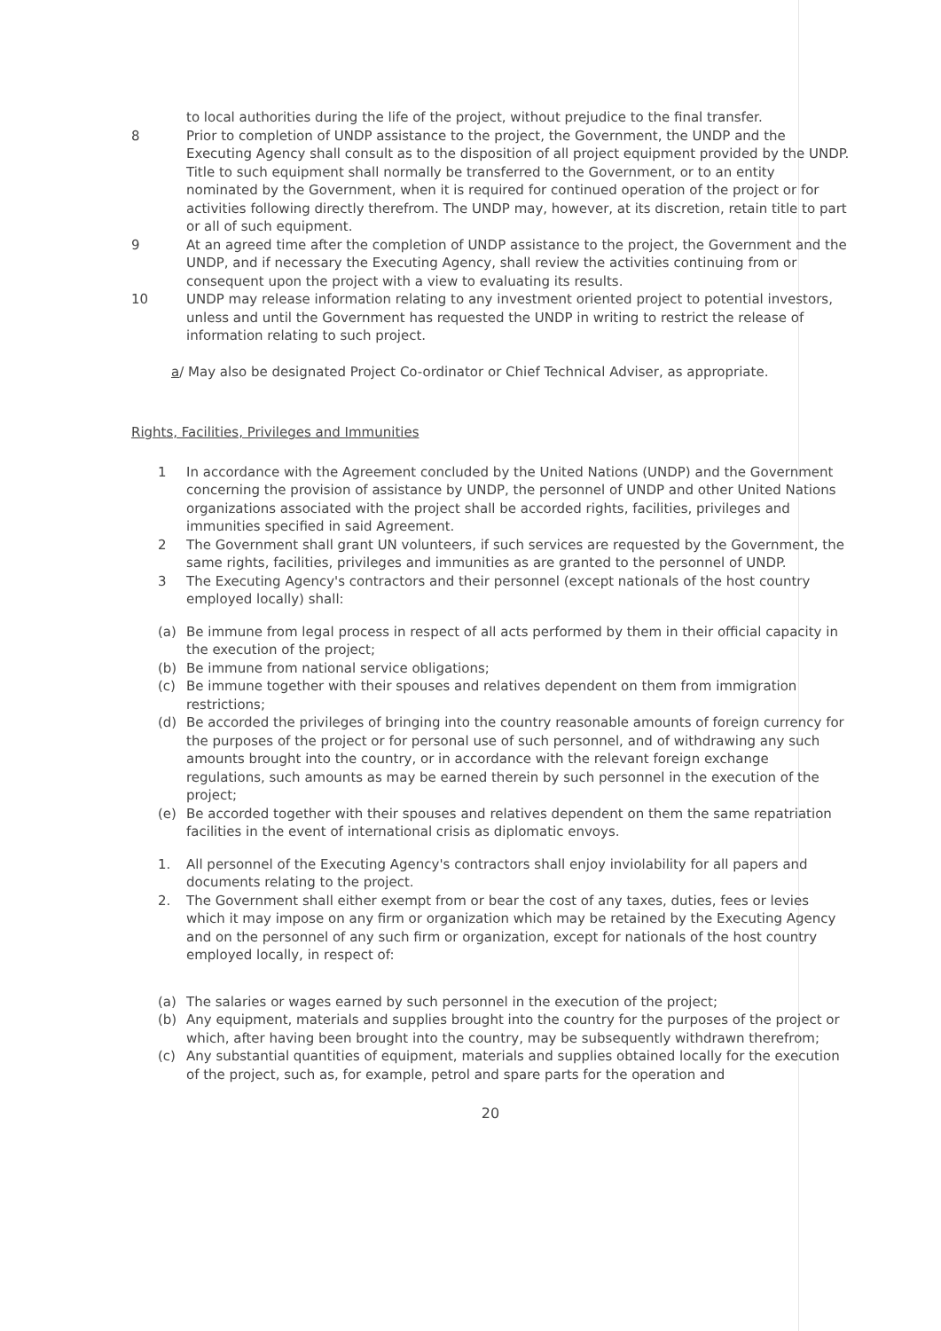to local authorities during the life of the project, without prejudice to the final transfer.
8 Prior to completion of UNDP assistance to the project, the Government, the UNDP and the Executing Agency shall consult as to the disposition of all project equipment provided by the UNDP. Title to such equipment shall normally be transferred to the Government, or to an entity nominated by the Government, when it is required for continued operation of the project or for activities following directly therefrom. The UNDP may, however, at its discretion, retain title to part or all of such equipment.
9 At an agreed time after the completion of UNDP assistance to the project, the Government and the UNDP, and if necessary the Executing Agency, shall review the activities continuing from or consequent upon the project with a view to evaluating its results.
10 UNDP may release information relating to any investment oriented project to potential investors, unless and until the Government has requested the UNDP in writing to restrict the release of information relating to such project.
a/ May also be designated Project Co-ordinator or Chief Technical Adviser, as appropriate.
Rights, Facilities, Privileges and Immunities
1 In accordance with the Agreement concluded by the United Nations (UNDP) and the Government concerning the provision of assistance by UNDP, the personnel of UNDP and other United Nations organizations associated with the project shall be accorded rights, facilities, privileges and immunities specified in said Agreement.
2 The Government shall grant UN volunteers, if such services are requested by the Government, the same rights, facilities, privileges and immunities as are granted to the personnel of UNDP.
3 The Executing Agency's contractors and their personnel (except nationals of the host country employed locally) shall:
(a) Be immune from legal process in respect of all acts performed by them in their official capacity in the execution of the project;
(b) Be immune from national service obligations;
(c) Be immune together with their spouses and relatives dependent on them from immigration restrictions;
(d) Be accorded the privileges of bringing into the country reasonable amounts of foreign currency for the purposes of the project or for personal use of such personnel, and of withdrawing any such amounts brought into the country, or in accordance with the relevant foreign exchange regulations, such amounts as may be earned therein by such personnel in the execution of the project;
(e) Be accorded together with their spouses and relatives dependent on them the same repatriation facilities in the event of international crisis as diplomatic envoys.
1. All personnel of the Executing Agency's contractors shall enjoy inviolability for all papers and documents relating to the project.
2. The Government shall either exempt from or bear the cost of any taxes, duties, fees or levies which it may impose on any firm or organization which may be retained by the Executing Agency and on the personnel of any such firm or organization, except for nationals of the host country employed locally, in respect of:
(a) The salaries or wages earned by such personnel in the execution of the project;
(b) Any equipment, materials and supplies brought into the country for the purposes of the project or which, after having been brought into the country, may be subsequently withdrawn therefrom;
(c) Any substantial quantities of equipment, materials and supplies obtained locally for the execution of the project, such as, for example, petrol and spare parts for the operation and
20